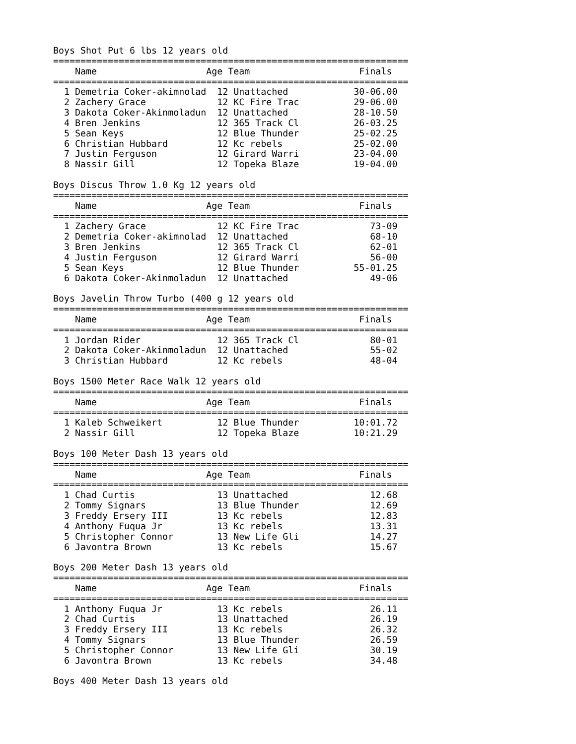Boys Shot Put 6 lbs 12 years old
=================================================================
    Name                    Age Team                    Finals
=================================================================
  1 Demetria Coker-akimnolad  12 Unattached            30-06.00
  2 Zachery Grace             12 KC Fire Trac          29-06.00
  3 Dakota Coker-Akinmoladun  12 Unattached            28-10.50
  4 Bren Jenkins              12 365 Track Cl          26-03.25
  5 Sean Keys                 12 Blue Thunder          25-02.25
  6 Christian Hubbard         12 Kc rebels             25-02.00
  7 Justin Ferguson           12 Girard Warri          23-04.00
  8 Nassir Gill               12 Topeka Blaze          19-04.00

Boys Discus Throw 1.0 Kg 12 years old
=================================================================
    Name                    Age Team                    Finals
=================================================================
  1 Zachery Grace             12 KC Fire Trac             73-09
  2 Demetria Coker-akimnolad  12 Unattached               68-10
  3 Bren Jenkins              12 365 Track Cl             62-01
  4 Justin Ferguson           12 Girard Warri             56-00
  5 Sean Keys                 12 Blue Thunder          55-01.25
  6 Dakota Coker-Akinmoladun  12 Unattached               49-06

Boys Javelin Throw Turbo (400 g 12 years old
=================================================================
    Name                    Age Team                    Finals
=================================================================
  1 Jordan Rider              12 365 Track Cl             80-01
  2 Dakota Coker-Akinmoladun  12 Unattached               55-02
  3 Christian Hubbard         12 Kc rebels                48-04

Boys 1500 Meter Race Walk 12 years old
=================================================================
    Name                    Age Team                    Finals
=================================================================
  1 Kaleb Schweikert          12 Blue Thunder          10:01.72
  2 Nassir Gill               12 Topeka Blaze          10:21.29

Boys 100 Meter Dash 13 years old
=================================================================
    Name                    Age Team                    Finals
=================================================================
  1 Chad Curtis               13 Unattached               12.68
  2 Tommy Signars             13 Blue Thunder             12.69
  3 Freddy Ersery III         13 Kc rebels                12.83
  4 Anthony Fuqua Jr          13 Kc rebels                13.31
  5 Christopher Connor        13 New Life Gli             14.27
  6 Javontra Brown            13 Kc rebels                15.67

Boys 200 Meter Dash 13 years old
=================================================================
    Name                    Age Team                    Finals
=================================================================
  1 Anthony Fuqua Jr          13 Kc rebels                26.11
  2 Chad Curtis               13 Unattached               26.19
  3 Freddy Ersery III         13 Kc rebels                26.32
  4 Tommy Signars             13 Blue Thunder             26.59
  5 Christopher Connor        13 New Life Gli             30.19
  6 Javontra Brown            13 Kc rebels                34.48

Boys 400 Meter Dash 13 years old